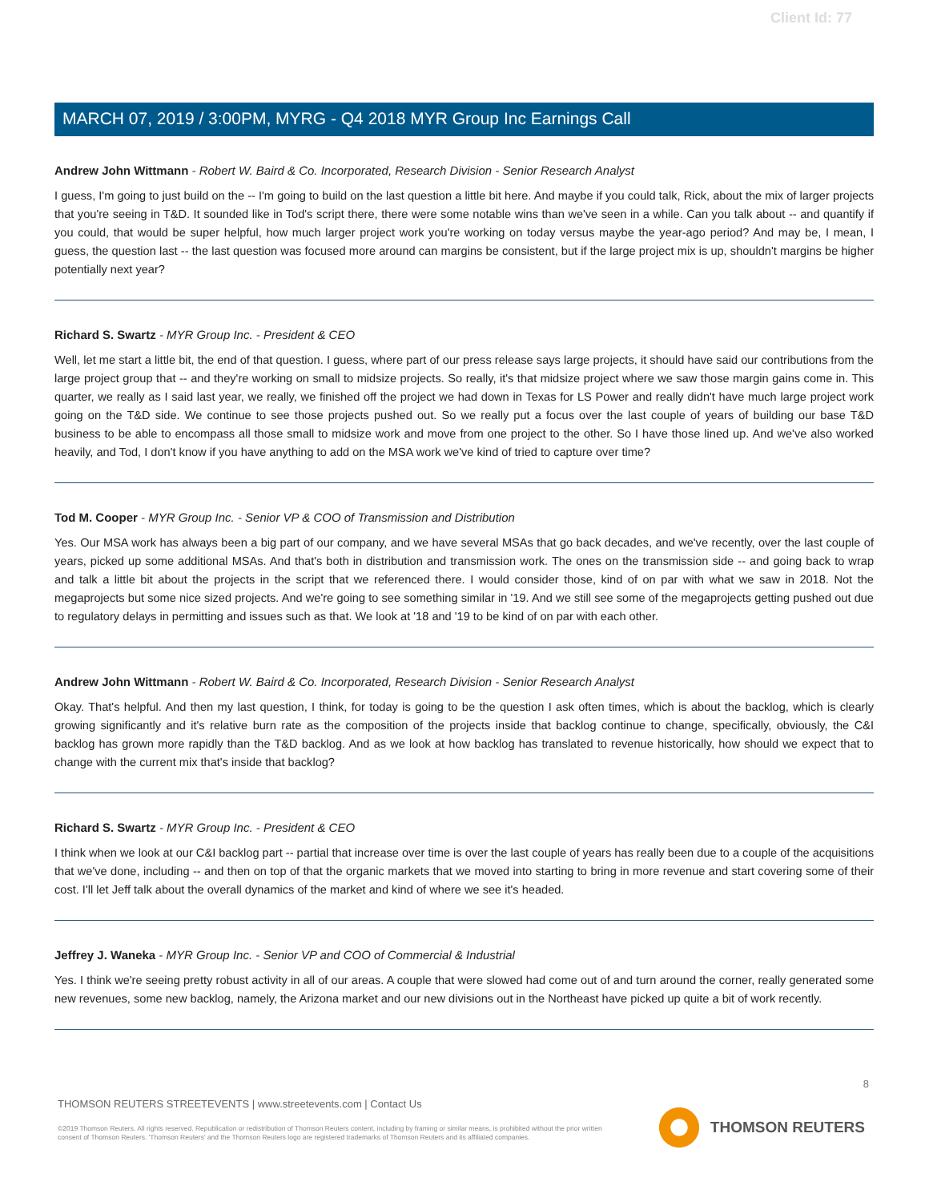Client Id: 77
MARCH 07, 2019 / 3:00PM, MYRG - Q4 2018 MYR Group Inc Earnings Call
Andrew John Wittmann - Robert W. Baird & Co. Incorporated, Research Division - Senior Research Analyst
I guess, I'm going to just build on the -- I'm going to build on the last question a little bit here. And maybe if you could talk, Rick, about the mix of larger projects that you're seeing in T&D. It sounded like in Tod's script there, there were some notable wins than we've seen in a while. Can you talk about -- and quantify if you could, that would be super helpful, how much larger project work you're working on today versus maybe the year-ago period? And may be, I mean, I guess, the question last -- the last question was focused more around can margins be consistent, but if the large project mix is up, shouldn't margins be higher potentially next year?
Richard S. Swartz - MYR Group Inc. - President & CEO
Well, let me start a little bit, the end of that question. I guess, where part of our press release says large projects, it should have said our contributions from the large project group that -- and they're working on small to midsize projects. So really, it's that midsize project where we saw those margin gains come in. This quarter, we really as I said last year, we really, we finished off the project we had down in Texas for LS Power and really didn't have much large project work going on the T&D side. We continue to see those projects pushed out. So we really put a focus over the last couple of years of building our base T&D business to be able to encompass all those small to midsize work and move from one project to the other. So I have those lined up. And we've also worked heavily, and Tod, I don't know if you have anything to add on the MSA work we've kind of tried to capture over time?
Tod M. Cooper - MYR Group Inc. - Senior VP & COO of Transmission and Distribution
Yes. Our MSA work has always been a big part of our company, and we have several MSAs that go back decades, and we've recently, over the last couple of years, picked up some additional MSAs. And that's both in distribution and transmission work. The ones on the transmission side -- and going back to wrap and talk a little bit about the projects in the script that we referenced there. I would consider those, kind of on par with what we saw in 2018. Not the megaprojects but some nice sized projects. And we're going to see something similar in '19. And we still see some of the megaprojects getting pushed out due to regulatory delays in permitting and issues such as that. We look at '18 and '19 to be kind of on par with each other.
Andrew John Wittmann - Robert W. Baird & Co. Incorporated, Research Division - Senior Research Analyst
Okay. That's helpful. And then my last question, I think, for today is going to be the question I ask often times, which is about the backlog, which is clearly growing significantly and it's relative burn rate as the composition of the projects inside that backlog continue to change, specifically, obviously, the C&I backlog has grown more rapidly than the T&D backlog. And as we look at how backlog has translated to revenue historically, how should we expect that to change with the current mix that's inside that backlog?
Richard S. Swartz - MYR Group Inc. - President & CEO
I think when we look at our C&I backlog part -- partial that increase over time is over the last couple of years has really been due to a couple of the acquisitions that we've done, including -- and then on top of that the organic markets that we moved into starting to bring in more revenue and start covering some of their cost. I'll let Jeff talk about the overall dynamics of the market and kind of where we see it's headed.
Jeffrey J. Waneka - MYR Group Inc. - Senior VP and COO of Commercial & Industrial
Yes. I think we're seeing pretty robust activity in all of our areas. A couple that were slowed had come out of and turn around the corner, really generated some new revenues, some new backlog, namely, the Arizona market and our new divisions out in the Northeast have picked up quite a bit of work recently.
8
THOMSON REUTERS STREETEVENTS | www.streetevents.com | Contact Us
©2019 Thomson Reuters. All rights reserved. Republication or redistribution of Thomson Reuters content, including by framing or similar means, is prohibited without the prior written consent of Thomson Reuters. 'Thomson Reuters' and the Thomson Reuters logo are registered trademarks of Thomson Reuters and its affiliated companies.
THOMSON REUTERS